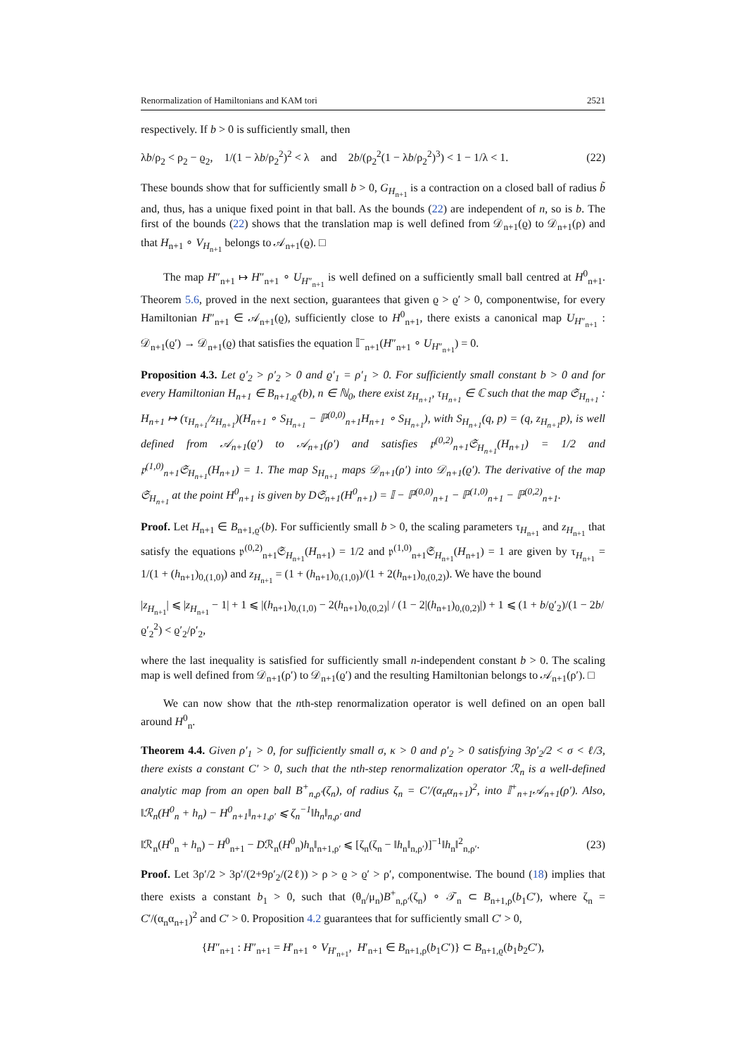Renormalization of Hamiltonians and KAM tori 2521
respectively. If b > 0 is sufficiently small, then
λb/ρ<sub>2</sub> < ρ<sub>2</sub> − ϱ<sub>2</sub>, 1/(1 − λb/ρ<sub>2</sub><sup>2</sup>)<sup>2</sup> < λ and 2b/(ρ<sub>2</sub><sup>2</sup>(1 − λb/ρ<sub>2</sub><sup>2</sup>)<sup>3</sup>) < 1 − 1/λ < 1. (22)
These bounds show that for sufficiently small b > 0, G<sub>H<sub>n+1</sub></sub> is a contraction on a closed ball of radius b̃ and, thus, has a unique fixed point in that ball. As the bounds (22) are independent of n, so is b. The first of the bounds (22) shows that the translation map is well defined from 𝒟<sub>n+1</sub>(ϱ) to 𝒟<sub>n+1</sub>(ρ) and that H<sub>n+1</sub> ∘ V<sub>H<sub>n+1</sub></sub> belongs to 𝒜<sub>n+1</sub>(ϱ). □
The map H″<sub>n+1</sub> ↦ H″<sub>n+1</sub> ∘ U<sub>H″<sub>n+1</sub></sub> is well defined on a sufficiently small ball centred at H<sup>0</sup><sub>n+1</sub>. Theorem 5.6, proved in the next section, guarantees that given ϱ > ϱ′ > 0, componentwise, for every Hamiltonian H″<sub>n+1</sub> ∈ 𝒜<sub>n+1</sub>(ϱ), sufficiently close to H<sup>0</sup><sub>n+1</sub>, there exists a canonical map U<sub>H″<sub>n+1</sub></sub> : 𝒟<sub>n+1</sub>(ϱ′) → 𝒟<sub>n+1</sub>(ϱ) that satisfies the equation 𝕀<sup>−</sup><sub>n+1</sub>(H″<sub>n+1</sub> ∘ U<sub>H″<sub>n+1</sub></sub>) = 0.
Proposition 4.3. Let ϱ′<sub>2</sub> > ρ′<sub>2</sub> > 0 and ϱ′<sub>1</sub> = ρ′<sub>1</sub> > 0. For sufficiently small constant b > 0 and for every Hamiltonian H<sub>n+1</sub> ∈ B<sub>n+1,ϱ′</sub>(b), n ∈ ℕ<sub>0</sub>, there exist z<sub>H<sub>n+1</sub></sub>, τ<sub>H<sub>n+1</sub></sub> ∈ ℂ such that the map 𝔖<sub>H<sub>n+1</sub></sub> : H<sub>n+1</sub> ↦ (τ<sub>H<sub>n+1</sub></sub>/z<sub>H<sub>n+1</sub></sub>)(H<sub>n+1</sub> ∘ S<sub>H<sub>n+1</sub></sub> − ℙ<sup>(0,0)</sup><sub>n+1</sub>H<sub>n+1</sub> ∘ S<sub>H<sub>n+1</sub></sub>), with S<sub>H<sub>n+1</sub></sub>(q, p) = (q, z<sub>H<sub>n+1</sub></sub>p), is well defined from 𝒜<sub>n+1</sub>(ϱ′) to 𝒜<sub>n+1</sub>(ρ′) and satisfies 𝔭<sup>(0,2)</sup><sub>n+1</sub>𝔖<sub>H<sub>n+1</sub></sub>(H<sub>n+1</sub>) = 1/2 and 𝔭<sup>(1,0)</sup><sub>n+1</sub>𝔖<sub>H<sub>n+1</sub></sub>(H<sub>n+1</sub>) = 1. The map S<sub>H<sub>n+1</sub></sub> maps 𝒟<sub>n+1</sub>(ρ′) into 𝒟<sub>n+1</sub>(ϱ′). The derivative of the map 𝔖<sub>H<sub>n+1</sub></sub> at the point H<sup>0</sup><sub>n+1</sub> is given by D𝔖<sub>n+1</sub>(H<sup>0</sup><sub>n+1</sub>) = 𝕀 − ℙ<sup>(0,0)</sup><sub>n+1</sub> − ℙ<sup>(1,0)</sup><sub>n+1</sub> − ℙ<sup>(0,2)</sup><sub>n+1</sub>.
Proof. Let H<sub>n+1</sub> ∈ B<sub>n+1,ϱ′</sub>(b). For sufficiently small b > 0, the scaling parameters τ<sub>H<sub>n+1</sub></sub> and z<sub>H<sub>n+1</sub></sub> that satisfy the equations 𝔭<sup>(0,2)</sup><sub>n+1</sub>𝔖<sub>H<sub>n+1</sub></sub>(H<sub>n+1</sub>) = 1/2 and 𝔭<sup>(1,0)</sup><sub>n+1</sub>𝔖<sub>H<sub>n+1</sub></sub>(H<sub>n+1</sub>) = 1 are given by τ<sub>H<sub>n+1</sub></sub> = 1/(1 + (h<sub>n+1</sub>)<sub>0,(1,0)</sub>) and z<sub>H<sub>n+1</sub></sub> = (1 + (h<sub>n+1</sub>)<sub>0,(1,0)</sub>)/(1 + 2(h<sub>n+1</sub>)<sub>0,(0,2)</sub>). We have the bound
|z<sub>H<sub>n+1</sub></sub>| ⩽ |z<sub>H<sub>n+1</sub></sub> − 1| + 1 ⩽ |(h<sub>n+1</sub>)<sub>0,(1,0)</sub> − 2(h<sub>n+1</sub>)<sub>0,(0,2)</sub>| / (1 − 2|(h<sub>n+1</sub>)<sub>0,(0,2)</sub>|) + 1 ⩽ (1 + b/ϱ′<sub>2</sub>)/(1 − 2b/ϱ′<sub>2</sub><sup>2</sup>) < ϱ′<sub>2</sub>/ρ′<sub>2</sub>,
where the last inequality is satisfied for sufficiently small n-independent constant b > 0. The scaling map is well defined from 𝒟<sub>n+1</sub>(ρ′) to 𝒟<sub>n+1</sub>(ϱ′) and the resulting Hamiltonian belongs to 𝒜<sub>n+1</sub>(ρ′). □
We can now show that the nth-step renormalization operator is well defined on an open ball around H<sup>0</sup><sub>n</sub>.
Theorem 4.4. Given ρ′<sub>1</sub> > 0, for sufficiently small σ, κ > 0 and ρ′<sub>2</sub> > 0 satisfying 3ρ′<sub>2</sub>/2 < σ < ℓ/3, there exists a constant C′ > 0, such that the nth-step renormalization operator ℛ<sub>n</sub> is a well-defined analytic map from an open ball B<sup>+</sup><sub>n,ρ′</sub>(ζ<sub>n</sub>), of radius ζ<sub>n</sub> = C′/(α<sub>n</sub>α<sub>n+1</sub>)<sup>2</sup>, into 𝕀<sup>+</sup><sub>n+1</sub>𝒜<sub>n+1</sub>(ρ′). Also, ‖ℛ<sub>n</sub>(H<sup>0</sup><sub>n</sub> + h<sub>n</sub>) − H<sup>0</sup><sub>n+1</sub>‖<sub>n+1,ρ′</sub> ⩽ ζ<sub>n</sub><sup>−1</sup>‖h<sub>n</sub>‖<sub>n,ρ′</sub> and
‖ℛ<sub>n</sub>(H<sup>0</sup><sub>n</sub> + h<sub>n</sub>) − H<sup>0</sup><sub>n+1</sub> − Dℛ<sub>n</sub>(H<sup>0</sup><sub>n</sub>)h<sub>n</sub>‖<sub>n+1,ρ′</sub> ⩽ [ζ<sub>n</sub>(ζ<sub>n</sub> − ‖h<sub>n</sub>‖<sub>n,ρ′</sub>)]<sup>−1</sup>‖h<sub>n</sub>‖<sup>2</sup><sub>n,ρ′</sub>. (23)
Proof. Let 3ρ′/2 > 3ρ′/(2+9ρ′<sub>2</sub>/(2ℓ)) > ρ > ϱ > ϱ′ > ρ′, componentwise. The bound (18) implies that there exists a constant b<sub>1</sub> > 0, such that (θ<sub>n</sub>/μ<sub>n</sub>)B<sup>+</sup><sub>n,ρ′</sub>(ζ<sub>n</sub>) ∘ 𝒯<sub>n</sub> ⊂ B<sub>n+1,ρ</sub>(b<sub>1</sub>C′), where ζ<sub>n</sub> = C′/(α<sub>n</sub>α<sub>n+1</sub>)<sup>2</sup> and C′ > 0. Proposition 4.2 guarantees that for sufficiently small C′ > 0,
{H″<sub>n+1</sub> : H″<sub>n+1</sub> = H′<sub>n+1</sub> ∘ V<sub>H′<sub>n+1</sub></sub>, H′<sub>n+1</sub> ∈ B<sub>n+1,ρ</sub>(b<sub>1</sub>C′)} ⊂ B<sub>n+1,ϱ</sub>(b<sub>1</sub>b<sub>2</sub>C′),